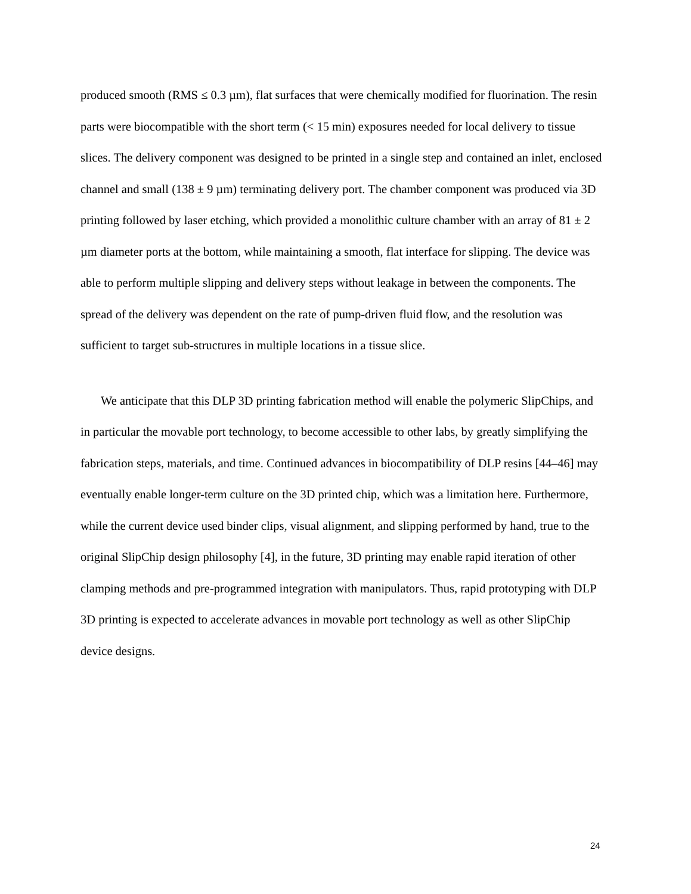produced smooth (RMS ≤ 0.3 µm), flat surfaces that were chemically modified for fluorination. The resin parts were biocompatible with the short term (< 15 min) exposures needed for local delivery to tissue slices. The delivery component was designed to be printed in a single step and contained an inlet, enclosed channel and small (138 ± 9 µm) terminating delivery port. The chamber component was produced via 3D printing followed by laser etching, which provided a monolithic culture chamber with an array of 81 ± 2 µm diameter ports at the bottom, while maintaining a smooth, flat interface for slipping. The device was able to perform multiple slipping and delivery steps without leakage in between the components. The spread of the delivery was dependent on the rate of pump-driven fluid flow, and the resolution was sufficient to target sub-structures in multiple locations in a tissue slice.
We anticipate that this DLP 3D printing fabrication method will enable the polymeric SlipChips, and in particular the movable port technology, to become accessible to other labs, by greatly simplifying the fabrication steps, materials, and time. Continued advances in biocompatibility of DLP resins [44–46] may eventually enable longer-term culture on the 3D printed chip, which was a limitation here. Furthermore, while the current device used binder clips, visual alignment, and slipping performed by hand, true to the original SlipChip design philosophy [4], in the future, 3D printing may enable rapid iteration of other clamping methods and pre-programmed integration with manipulators. Thus, rapid prototyping with DLP 3D printing is expected to accelerate advances in movable port technology as well as other SlipChip device designs.
24